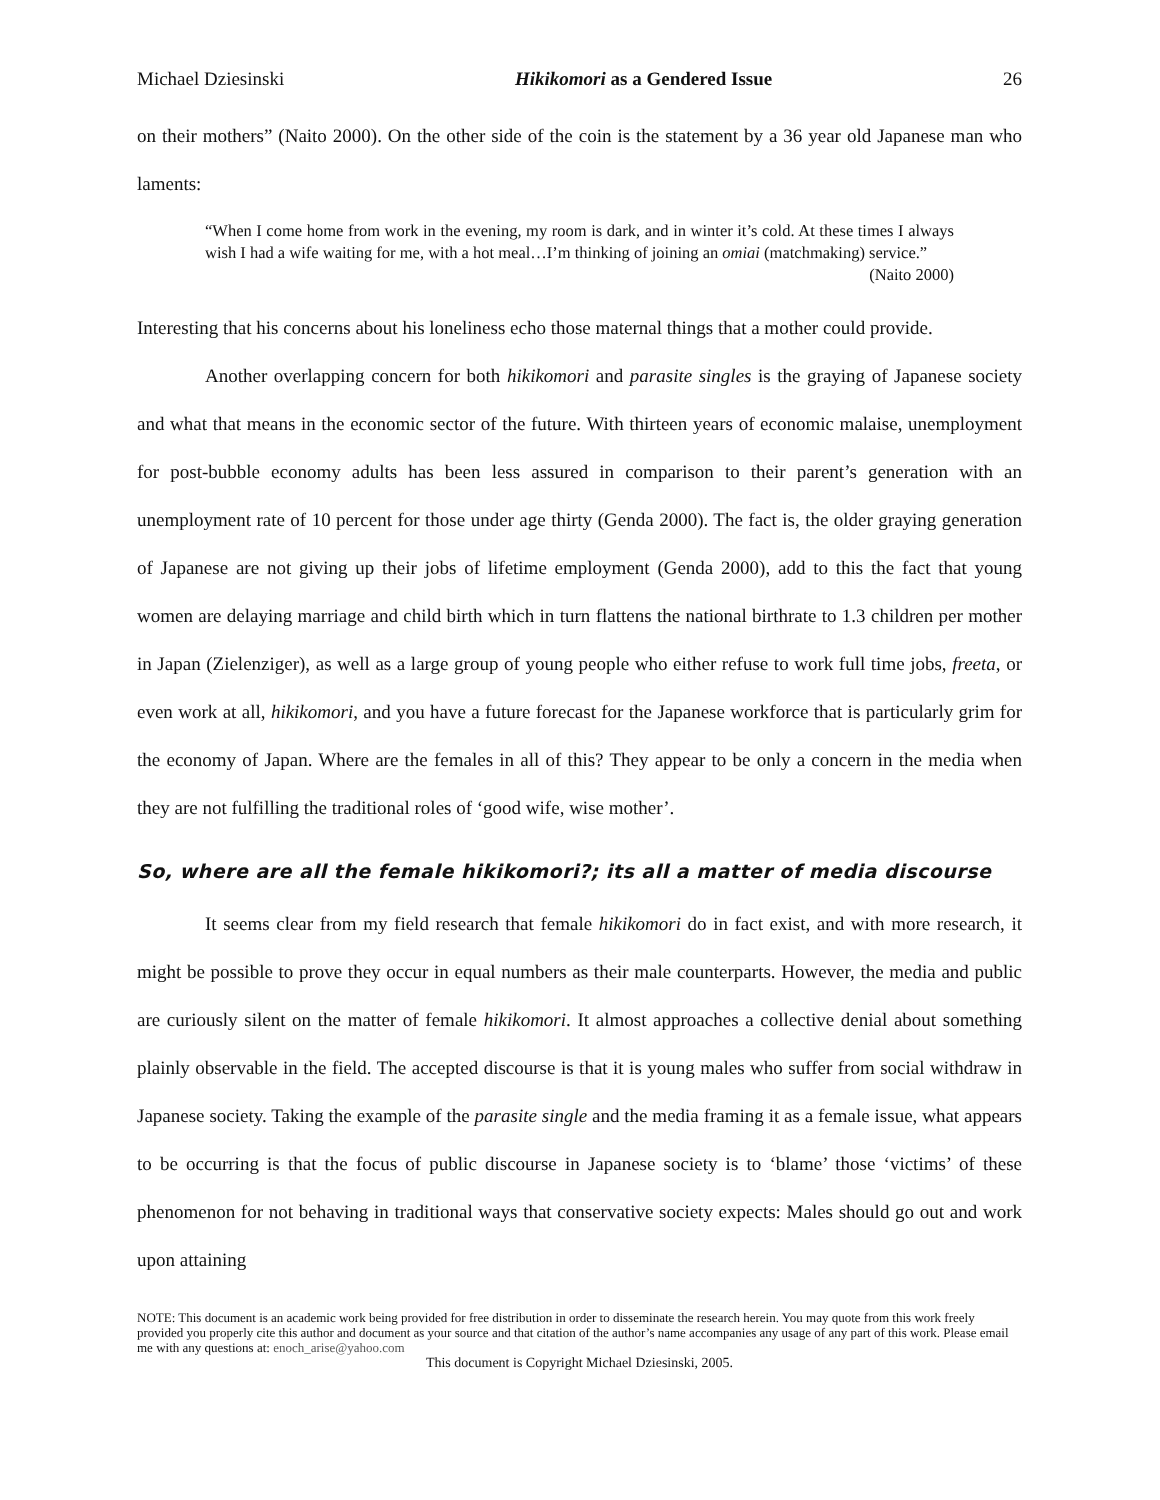Michael Dziesinski Hikikomori as a Gendered Issue 26
on their mothers” (Naito 2000). On the other side of the coin is the statement by a 36 year old Japanese man who laments:
“When I come home from work in the evening, my room is dark, and in winter it’s cold. At these times I always wish I had a wife waiting for me, with a hot meal…I’m thinking of joining an omiai (matchmaking) service.”
(Naito 2000)
Interesting that his concerns about his loneliness echo those maternal things that a mother could provide.
Another overlapping concern for both hikikomori and parasite singles is the graying of Japanese society and what that means in the economic sector of the future. With thirteen years of economic malaise, unemployment for post-bubble economy adults has been less assured in comparison to their parent’s generation with an unemployment rate of 10 percent for those under age thirty (Genda 2000). The fact is, the older graying generation of Japanese are not giving up their jobs of lifetime employment (Genda 2000), add to this the fact that young women are delaying marriage and child birth which in turn flattens the national birthrate to 1.3 children per mother in Japan (Zielenziger), as well as a large group of young people who either refuse to work full time jobs, freeta, or even work at all, hikikomori, and you have a future forecast for the Japanese workforce that is particularly grim for the economy of Japan. Where are the females in all of this? They appear to be only a concern in the media when they are not fulfilling the traditional roles of ‘good wife, wise mother’.
So, where are all the female hikikomori?; its all a matter of media discourse
It seems clear from my field research that female hikikomori do in fact exist, and with more research, it might be possible to prove they occur in equal numbers as their male counterparts. However, the media and public are curiously silent on the matter of female hikikomori. It almost approaches a collective denial about something plainly observable in the field. The accepted discourse is that it is young males who suffer from social withdraw in Japanese society. Taking the example of the parasite single and the media framing it as a female issue, what appears to be occurring is that the focus of public discourse in Japanese society is to ‘blame’ those ‘victims’ of these phenomenon for not behaving in traditional ways that conservative society expects: Males should go out and work upon attaining
NOTE: This document is an academic work being provided for free distribution in order to disseminate the research herein. You may quote from this work freely provided you properly cite this author and document as your source and that citation of the author’s name accompanies any usage of any part of this work. Please email me with any questions at: enoch_arise@yahoo.com
This document is Copyright Michael Dziesinski, 2005.